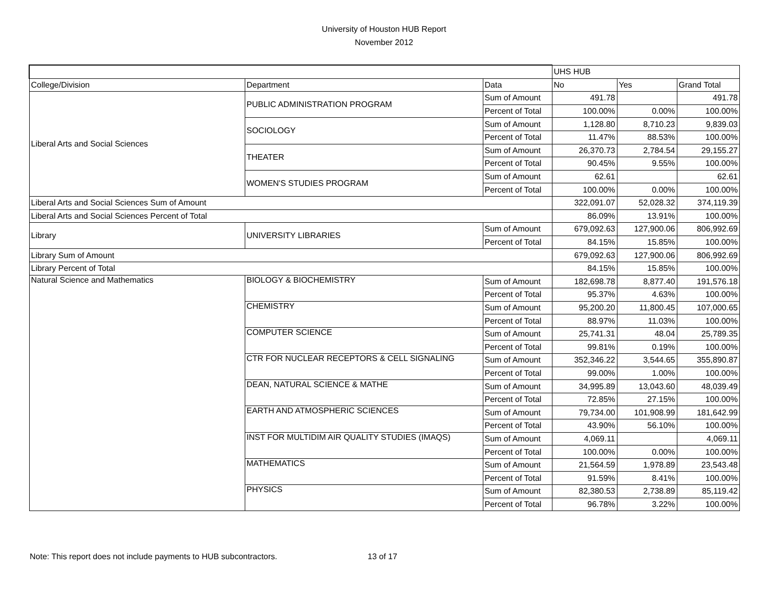University of Houston HUB Report
November 2012
| | | | UHS HUB | | |
| --- | --- | --- | --- | --- | --- |
| College/Division | Department | Data | No | Yes | Grand Total |
| Liberal Arts and Social Sciences | PUBLIC ADMINISTRATION PROGRAM | Sum of Amount | 491.78 | | 491.78 |
| | | Percent of Total | 100.00% | 0.00% | 100.00% |
| | SOCIOLOGY | Sum of Amount | 1,128.80 | 8,710.23 | 9,839.03 |
| | | Percent of Total | 11.47% | 88.53% | 100.00% |
| | THEATER | Sum of Amount | 26,370.73 | 2,784.54 | 29,155.27 |
| | | Percent of Total | 90.45% | 9.55% | 100.00% |
| | WOMEN'S STUDIES PROGRAM | Sum of Amount | 62.61 | | 62.61 |
| | | Percent of Total | 100.00% | 0.00% | 100.00% |
| Liberal Arts and Social Sciences Sum of Amount | | | 322,091.07 | 52,028.32 | 374,119.39 |
| Liberal Arts and Social Sciences Percent of Total | | | 86.09% | 13.91% | 100.00% |
| Library | UNIVERSITY LIBRARIES | Sum of Amount | 679,092.63 | 127,900.06 | 806,992.69 |
| | | Percent of Total | 84.15% | 15.85% | 100.00% |
| Library Sum of Amount | | | 679,092.63 | 127,900.06 | 806,992.69 |
| Library Percent of Total | | | 84.15% | 15.85% | 100.00% |
| Natural Science and Mathematics | BIOLOGY & BIOCHEMISTRY | Sum of Amount | 182,698.78 | 8,877.40 | 191,576.18 |
| | | Percent of Total | 95.37% | 4.63% | 100.00% |
| | CHEMISTRY | Sum of Amount | 95,200.20 | 11,800.45 | 107,000.65 |
| | | Percent of Total | 88.97% | 11.03% | 100.00% |
| | COMPUTER SCIENCE | Sum of Amount | 25,741.31 | 48.04 | 25,789.35 |
| | | Percent of Total | 99.81% | 0.19% | 100.00% |
| | CTR FOR NUCLEAR RECEPTORS & CELL SIGNALING | Sum of Amount | 352,346.22 | 3,544.65 | 355,890.87 |
| | | Percent of Total | 99.00% | 1.00% | 100.00% |
| | DEAN, NATURAL SCIENCE & MATHE | Sum of Amount | 34,995.89 | 13,043.60 | 48,039.49 |
| | | Percent of Total | 72.85% | 27.15% | 100.00% |
| | EARTH AND ATMOSPHERIC SCIENCES | Sum of Amount | 79,734.00 | 101,908.99 | 181,642.99 |
| | | Percent of Total | 43.90% | 56.10% | 100.00% |
| | INST FOR MULTIDIM AIR QUALITY STUDIES (IMAQS) | Sum of Amount | 4,069.11 | | 4,069.11 |
| | | Percent of Total | 100.00% | 0.00% | 100.00% |
| | MATHEMATICS | Sum of Amount | 21,564.59 | 1,978.89 | 23,543.48 |
| | | Percent of Total | 91.59% | 8.41% | 100.00% |
| | PHYSICS | Sum of Amount | 82,380.53 | 2,738.89 | 85,119.42 |
| | | Percent of Total | 96.78% | 3.22% | 100.00% |
Note: This report does not include payments to HUB subcontractors. 13 of 17